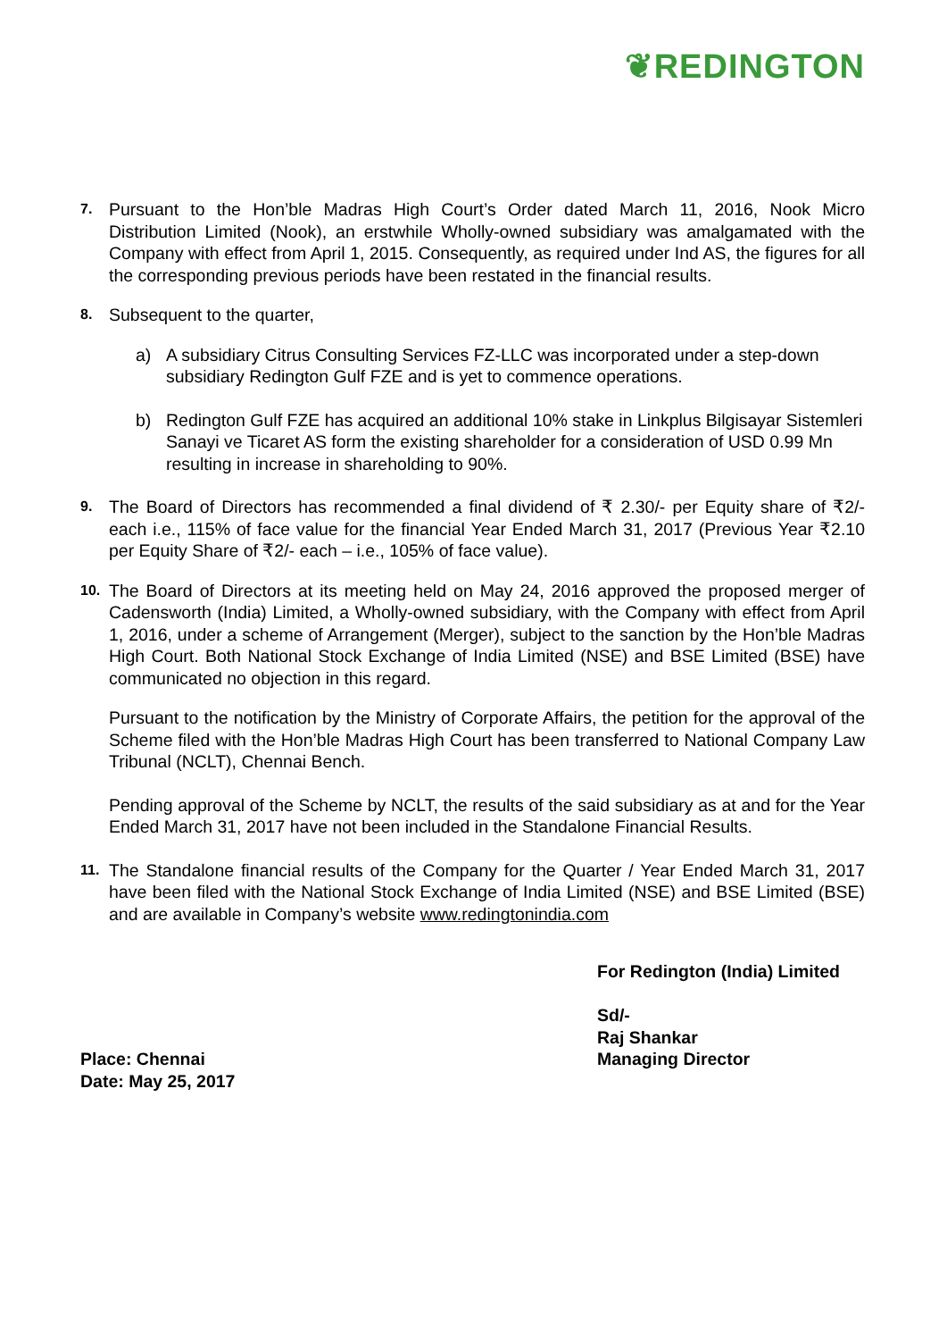❦REDINGTON
7.
Pursuant to the Hon’ble Madras High Court’s Order dated March 11, 2016, Nook Micro Distribution Limited (Nook), an erstwhile Wholly-owned subsidiary was amalgamated with the Company with effect from April 1, 2015. Consequently, as required under Ind AS, the figures for all the corresponding previous periods have been restated in the financial results.
8.
Subsequent to the quarter,
a) A subsidiary Citrus Consulting Services FZ-LLC was incorporated under a step-down subsidiary Redington Gulf FZE and is yet to commence operations.
b) Redington Gulf FZE has acquired an additional 10% stake in Linkplus Bilgisayar Sistemleri Sanayi ve Ticaret AS form the existing shareholder for a consideration of USD 0.99 Mn resulting in increase in shareholding to 90%.
9.
The Board of Directors has recommended a final dividend of ₹ 2.30/- per Equity share of ₹2/- each i.e., 115% of face value for the financial Year Ended March 31, 2017 (Previous Year ₹2.10 per Equity Share of ₹2/- each – i.e., 105% of face value).
10.
The Board of Directors at its meeting held on May 24, 2016 approved the proposed merger of Cadensworth (India) Limited, a Wholly-owned subsidiary, with the Company with effect from April 1, 2016, under a scheme of Arrangement (Merger), subject to the sanction by the Hon’ble Madras High Court. Both National Stock Exchange of India Limited (NSE) and BSE Limited (BSE) have communicated no objection in this regard.
Pursuant to the notification by the Ministry of Corporate Affairs, the petition for the approval of the Scheme filed with the Hon’ble Madras High Court has been transferred to National Company Law Tribunal (NCLT), Chennai Bench.
Pending approval of the Scheme by NCLT, the results of the said subsidiary as at and for the Year Ended March 31, 2017 have not been included in the Standalone Financial Results.
11.
The Standalone financial results of the Company for the Quarter / Year Ended March 31, 2017 have been filed with the National Stock Exchange of India Limited (NSE) and BSE Limited (BSE) and are available in Company’s website www.redingtonindia.com
Place: Chennai
Date: May 25, 2017
For Redington (India) Limited
Sd/-
Raj Shankar
Managing Director